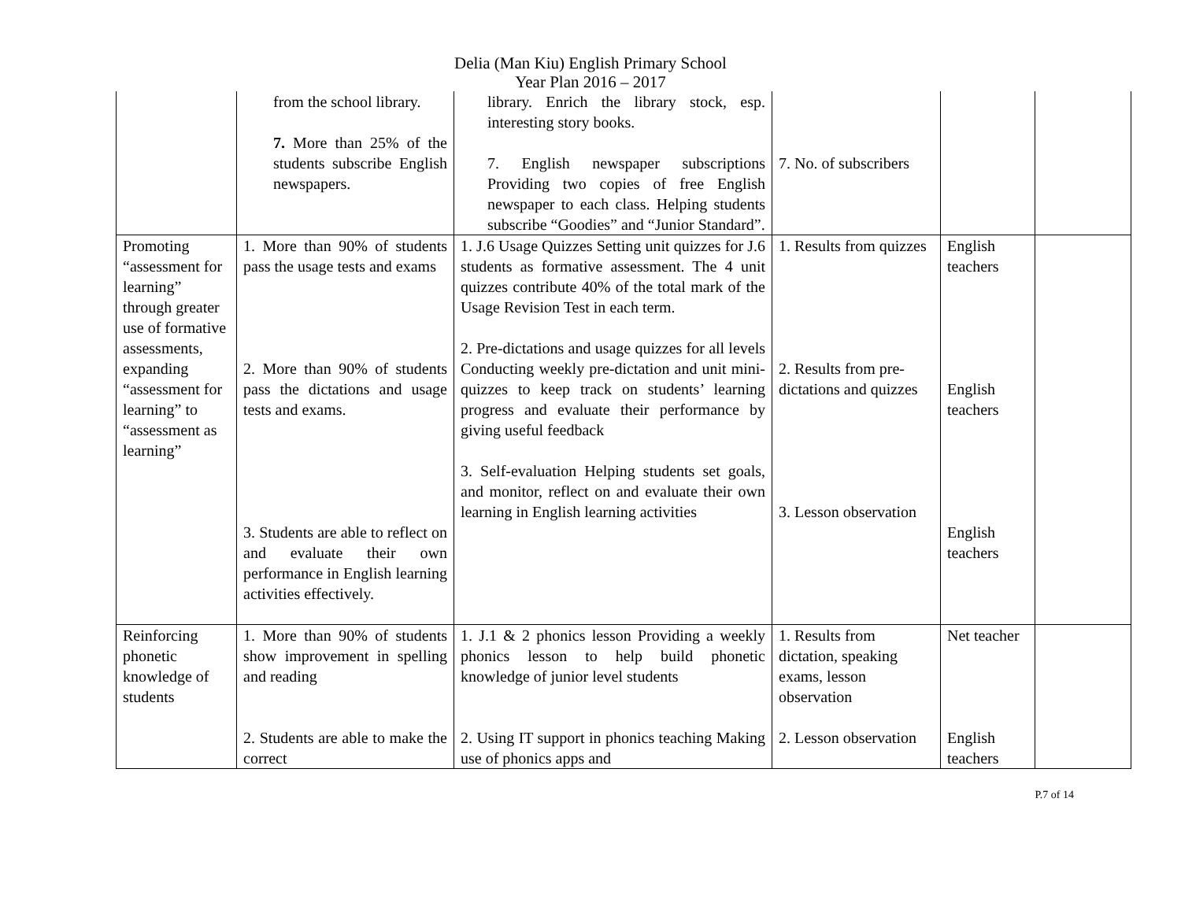Delia (Man Kiu) English Primary School
Year Plan 2016 – 2017
| | from the school library. 7. More than 25% of the students subscribe English newspapers. | library. Enrich the library stock, esp. interesting story books. 7. English newspaper subscriptions Providing two copies of free English newspaper to each class. Helping students subscribe “Goodies” and “Junior Standard”. | 7. No. of subscribers | | |
| Promoting “assessment for learning” through greater use of formative assessments, expanding “assessment for learning” to “assessment as learning” | 1. More than 90% of students pass the usage tests and exams 2. More than 90% of students pass the dictations and usage tests and exams. 3. Students are able to reflect on and evaluate their own performance in English learning activities effectively. | 1. J.6 Usage Quizzes Setting unit quizzes for J.6 students as formative assessment. The 4 unit quizzes contribute 40% of the total mark of the Usage Revision Test in each term. 2. Pre-dictations and usage quizzes for all levels Conducting weekly pre-dictation and unit mini-quizzes to keep track on students’ learning progress and evaluate their performance by giving useful feedback 3. Self-evaluation Helping students set goals, and monitor, reflect on and evaluate their own learning in English learning activities | 1. Results from quizzes 2. Results from pre-dictations and quizzes 3. Lesson observation | English teachers English teachers English teachers | |
| Reinforcing phonetic knowledge of students | 1. More than 90% of students show improvement in spelling and reading 2. Students are able to make the correct | 1. J.1 & 2 phonics lesson Providing a weekly phonics lesson to help build phonetic knowledge of junior level students 2. Using IT support in phonics teaching Making use of phonics apps and | 1. Results from dictation, speaking exams, lesson observation 2. Lesson observation | Net teacher English teachers | |
P.7 of 14